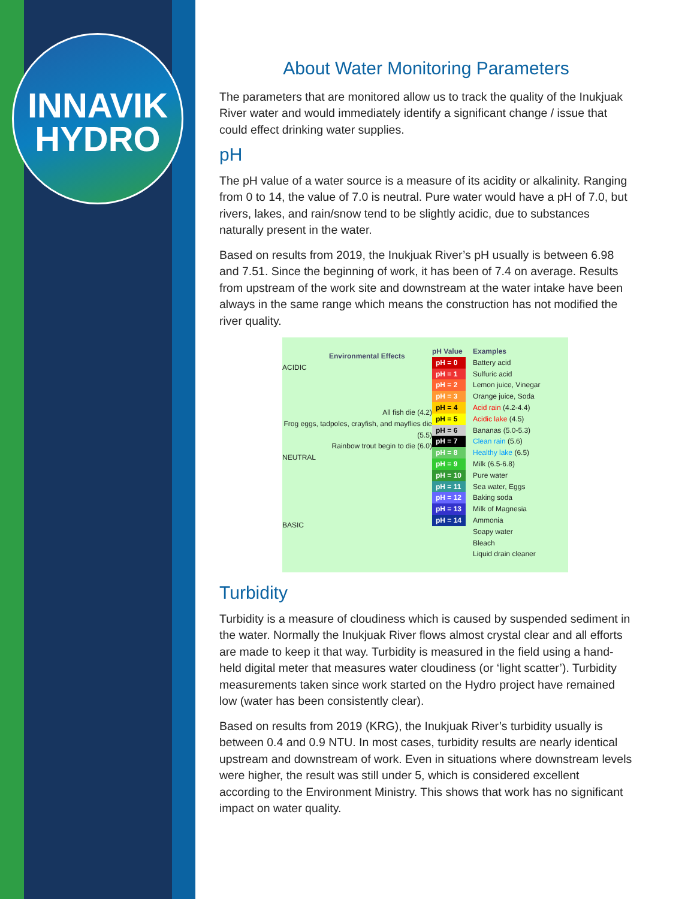INNAVIK
HYDRO
About Water Monitoring Parameters
The parameters that are monitored allow us to track the quality of the Inukjuak River water and would immediately identify a significant change / issue that could effect drinking water supplies.
pH
The pH value of a water source is a measure of its acidity or alkalinity. Ranging from 0 to 14, the value of 7.0 is neutral. Pure water would have a pH of 7.0, but rivers, lakes, and rain/snow tend to be slightly acidic, due to substances naturally present in the water.
Based on results from 2019, the Inukjuak River’s pH usually is between 6.98 and 7.51. Since the beginning of work, it has been of 7.4 on average. Results from upstream of the work site and downstream at the water intake have been always in the same range which means the construction has not modified the river quality.
Environmental Effects
ACIDIC
All fish die (4.2)
Frog eggs, tadpoles, crayfish, and mayflies die (5.5)
Rainbow trout begin to die (6.0)
NEUTRAL
BASIC
pH Value
pH = 0
pH = 1
pH = 2
pH = 3
pH = 4
pH = 5
pH = 6
pH = 7
pH = 8
pH = 9
pH = 10
pH = 11
pH = 12
pH = 13
pH = 14
Examples
Battery acid
Sulfuric acid
Lemon juice, Vinegar
Orange juice, Soda
Acid rain (4.2-4.4)
Acidic lake (4.5)
Bananas (5.0-5.3)
Clean rain (5.6)
Healthy lake (6.5)
Milk (6.5-6.8)
Pure water
Sea water, Eggs
Baking soda
Milk of Magnesia
Ammonia
Soapy water
Bleach
Liquid drain cleaner
Turbidity
Turbidity is a measure of cloudiness which is caused by suspended sediment in the water. Normally the Inukjuak River flows almost crystal clear and all efforts are made to keep it that way. Turbidity is measured in the field using a hand-held digital meter that measures water cloudiness (or ‘light scatter’). Turbidity measurements taken since work started on the Hydro project have remained low (water has been consistently clear).
Based on results from 2019 (KRG), the Inukjuak River’s turbidity usually is between 0.4 and 0.9 NTU. In most cases, turbidity results are nearly identical upstream and downstream of work. Even in situations where downstream levels were higher, the result was still under 5, which is considered excellent according to the Environment Ministry. This shows that work has no significant impact on water quality.